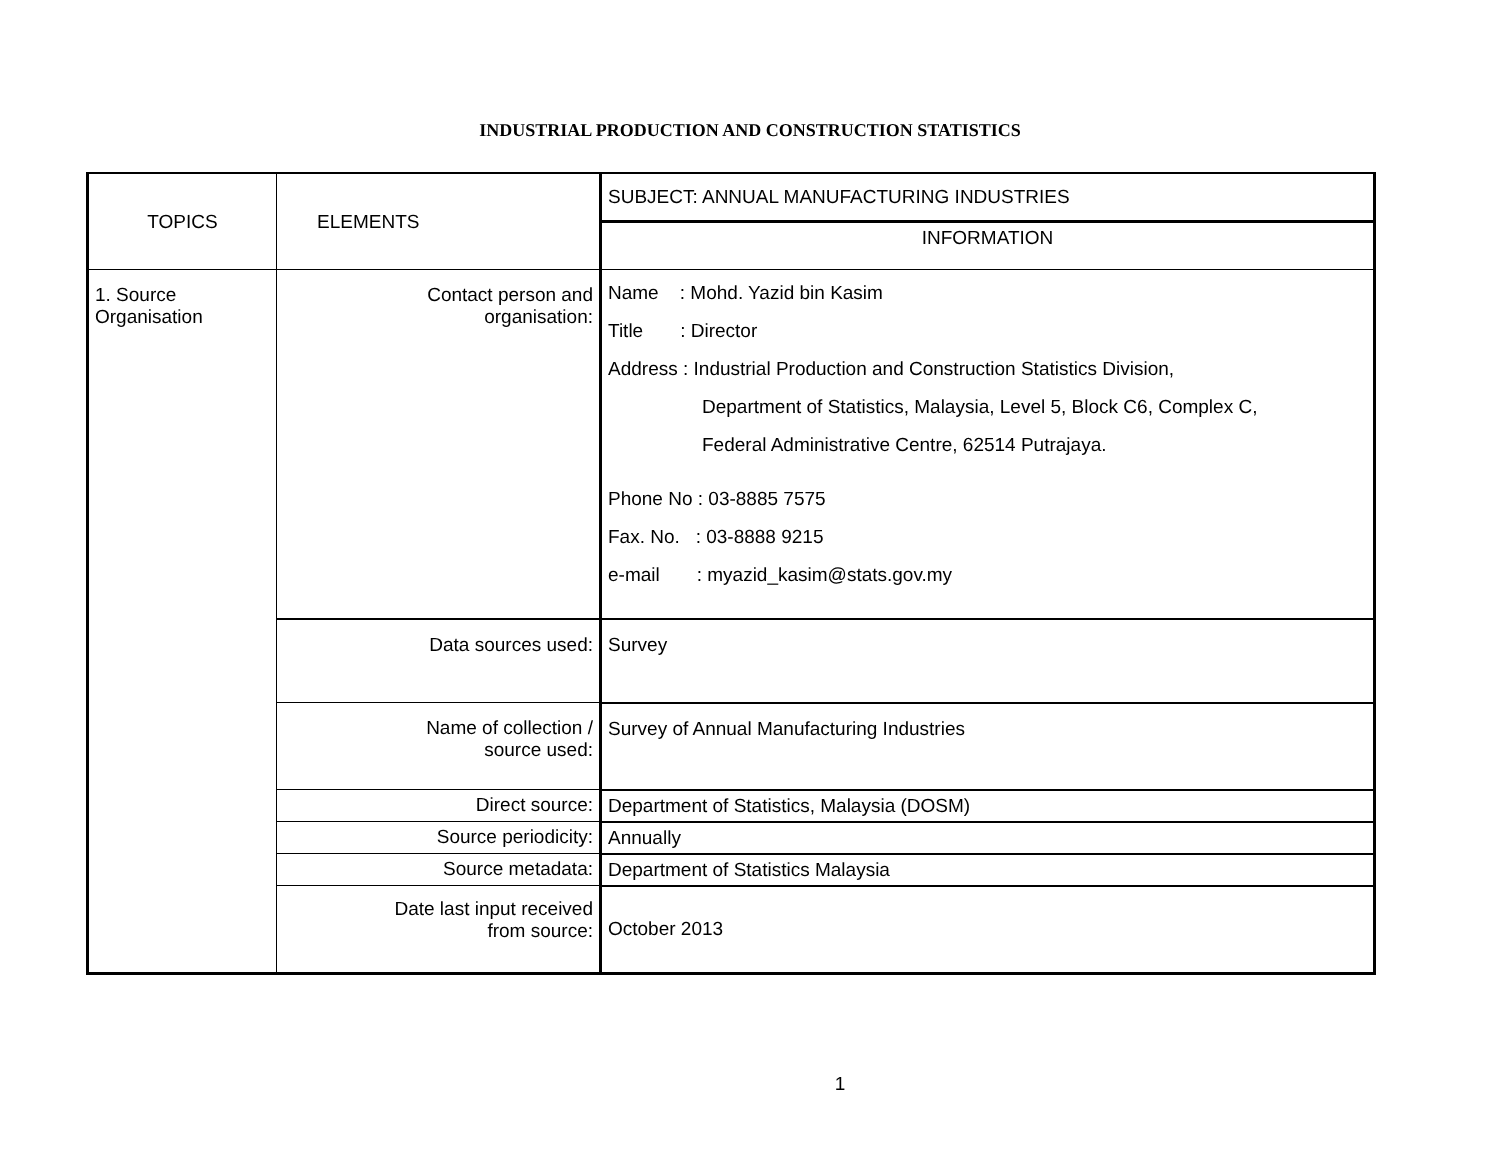INDUSTRIAL PRODUCTION AND CONSTRUCTION STATISTICS
| TOPICS | ELEMENTS | SUBJECT: ANNUAL MANUFACTURING INDUSTRIES |
| --- | --- | --- |
| | | INFORMATION |
| 1. Source Organisation | Contact person and organisation: | Name : Mohd. Yazid bin Kasim Title : Director Address : Industrial Production and Construction Statistics Division, Department of Statistics, Malaysia, Level 5, Block C6, Complex C, Federal Administrative Centre, 62514 Putrajaya. Phone No : 03-8885 7575 Fax. No. : 03-8888 9215 e-mail : myazid_kasim@stats.gov.my |
| | Data sources used: | Survey |
| | Name of collection / source used: | Survey of Annual Manufacturing Industries |
| | Direct source: | Department of Statistics, Malaysia (DOSM) |
| | Source periodicity: | Annually |
| | Source metadata: | Department of Statistics Malaysia |
| | Date last input received from source: | October 2013 |
1